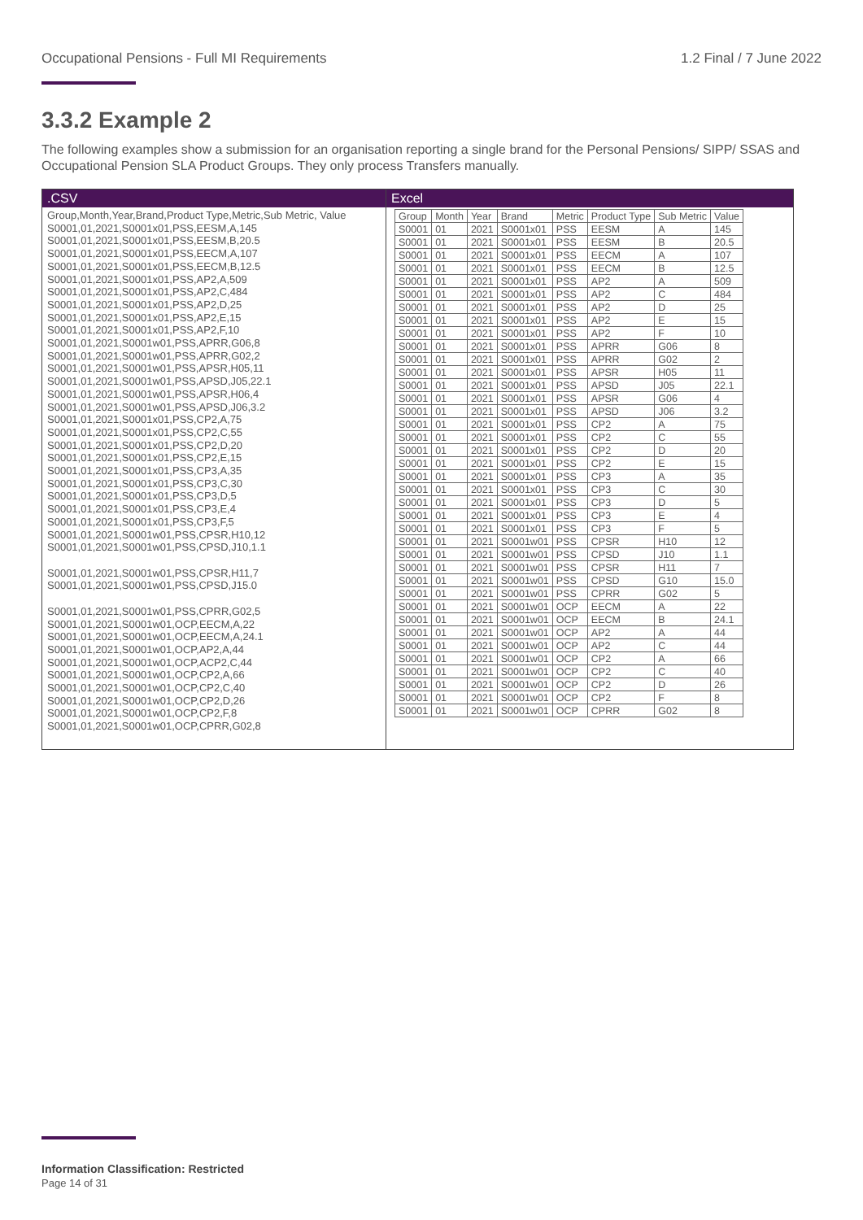Occupational Pensions - Full MI Requirements 1.2 Final / 7 June 2022
3.3.2 Example 2
The following examples show a submission for an organisation reporting a single brand for the Personal Pensions/ SIPP/ SSAS and Occupational Pension SLA Product Groups. They only process Transfers manually.
.CSV
Group,Month,Year,Brand,Product Type,Metric,Sub Metric, Value
S0001,01,2021,S0001x01,PSS,EESM,A,145
S0001,01,2021,S0001x01,PSS,EESM,B,20.5
S0001,01,2021,S0001x01,PSS,EECM,A,107
S0001,01,2021,S0001x01,PSS,EECM,B,12.5
S0001,01,2021,S0001x01,PSS,AP2,A,509
S0001,01,2021,S0001x01,PSS,AP2,C,484
S0001,01,2021,S0001x01,PSS,AP2,D,25
S0001,01,2021,S0001x01,PSS,AP2,E,15
S0001,01,2021,S0001x01,PSS,AP2,F,10
S0001,01,2021,S0001w01,PSS,APRR,G06,8
S0001,01,2021,S0001w01,PSS,APRR,G02,2
S0001,01,2021,S0001w01,PSS,APSR,H05,11
S0001,01,2021,S0001w01,PSS,APSD,J05,22.1
S0001,01,2021,S0001w01,PSS,APSR,H06,4
S0001,01,2021,S0001w01,PSS,APSD,J06,3.2
S0001,01,2021,S0001x01,PSS,CP2,A,75
S0001,01,2021,S0001x01,PSS,CP2,C,55
S0001,01,2021,S0001x01,PSS,CP2,D,20
S0001,01,2021,S0001x01,PSS,CP2,E,15
S0001,01,2021,S0001x01,PSS,CP3,A,35
S0001,01,2021,S0001x01,PSS,CP3,C,30
S0001,01,2021,S0001x01,PSS,CP3,D,5
S0001,01,2021,S0001x01,PSS,CP3,E,4
S0001,01,2021,S0001x01,PSS,CP3,F,5
S0001,01,2021,S0001w01,PSS,CPSR,H10,12
S0001,01,2021,S0001w01,PSS,CPSD,J10,1.1
S0001,01,2021,S0001w01,PSS,CPSR,H11,7
S0001,01,2021,S0001w01,PSS,CPSD,J15.0
S0001,01,2021,S0001w01,PSS,CPRR,G02,5
S0001,01,2021,S0001w01,OCP,EECM,A,22
S0001,01,2021,S0001w01,OCP,EECM,A,24.1
S0001,01,2021,S0001w01,OCP,AP2,A,44
S0001,01,2021,S0001w01,OCP,ACP2,C,44
S0001,01,2021,S0001w01,OCP,CP2,A,66
S0001,01,2021,S0001w01,OCP,CP2,C,40
S0001,01,2021,S0001w01,OCP,CP2,D,26
S0001,01,2021,S0001w01,OCP,CP2,F,8
S0001,01,2021,S0001w01,OCP,CPRR,G02,8
Excel
| Group | Month | Year | Brand | Metric | Product Type | Sub Metric | Value |
| --- | --- | --- | --- | --- | --- | --- | --- |
| S0001 | 01 | 2021 | S0001x01 | PSS | EESM | A | 145 |
| S0001 | 01 | 2021 | S0001x01 | PSS | EESM | B | 20.5 |
| S0001 | 01 | 2021 | S0001x01 | PSS | EECM | A | 107 |
| S0001 | 01 | 2021 | S0001x01 | PSS | EECM | B | 12.5 |
| S0001 | 01 | 2021 | S0001x01 | PSS | AP2 | A | 509 |
| S0001 | 01 | 2021 | S0001x01 | PSS | AP2 | C | 484 |
| S0001 | 01 | 2021 | S0001x01 | PSS | AP2 | D | 25 |
| S0001 | 01 | 2021 | S0001x01 | PSS | AP2 | E | 15 |
| S0001 | 01 | 2021 | S0001x01 | PSS | AP2 | F | 10 |
| S0001 | 01 | 2021 | S0001x01 | PSS | APRR | G06 | 8 |
| S0001 | 01 | 2021 | S0001x01 | PSS | APRR | G02 | 2 |
| S0001 | 01 | 2021 | S0001x01 | PSS | APSR | H05 | 11 |
| S0001 | 01 | 2021 | S0001x01 | PSS | APSD | J05 | 22.1 |
| S0001 | 01 | 2021 | S0001x01 | PSS | APSR | G06 | 4 |
| S0001 | 01 | 2021 | S0001x01 | PSS | APSD | J06 | 3.2 |
| S0001 | 01 | 2021 | S0001x01 | PSS | CP2 | A | 75 |
| S0001 | 01 | 2021 | S0001x01 | PSS | CP2 | C | 55 |
| S0001 | 01 | 2021 | S0001x01 | PSS | CP2 | D | 20 |
| S0001 | 01 | 2021 | S0001x01 | PSS | CP2 | E | 15 |
| S0001 | 01 | 2021 | S0001x01 | PSS | CP3 | A | 35 |
| S0001 | 01 | 2021 | S0001x01 | PSS | CP3 | C | 30 |
| S0001 | 01 | 2021 | S0001x01 | PSS | CP3 | D | 5 |
| S0001 | 01 | 2021 | S0001x01 | PSS | CP3 | E | 4 |
| S0001 | 01 | 2021 | S0001x01 | PSS | CP3 | F | 5 |
| S0001 | 01 | 2021 | S0001w01 | PSS | CPSR | H10 | 12 |
| S0001 | 01 | 2021 | S0001w01 | PSS | CPSD | J10 | 1.1 |
| S0001 | 01 | 2021 | S0001w01 | PSS | CPSR | H11 | 7 |
| S0001 | 01 | 2021 | S0001w01 | PSS | CPSD | G10 | 15.0 |
| S0001 | 01 | 2021 | S0001w01 | PSS | CPRR | G02 | 5 |
| S0001 | 01 | 2021 | S0001w01 | OCP | EECM | A | 22 |
| S0001 | 01 | 2021 | S0001w01 | OCP | EECM | B | 24.1 |
| S0001 | 01 | 2021 | S0001w01 | OCP | AP2 | A | 44 |
| S0001 | 01 | 2021 | S0001w01 | OCP | AP2 | C | 44 |
| S0001 | 01 | 2021 | S0001w01 | OCP | CP2 | A | 66 |
| S0001 | 01 | 2021 | S0001w01 | OCP | CP2 | C | 40 |
| S0001 | 01 | 2021 | S0001w01 | OCP | CP2 | D | 26 |
| S0001 | 01 | 2021 | S0001w01 | OCP | CP2 | F | 8 |
| S0001 | 01 | 2021 | S0001w01 | OCP | CPRR | G02 | 8 |
Information Classification: Restricted
Page 14 of 31